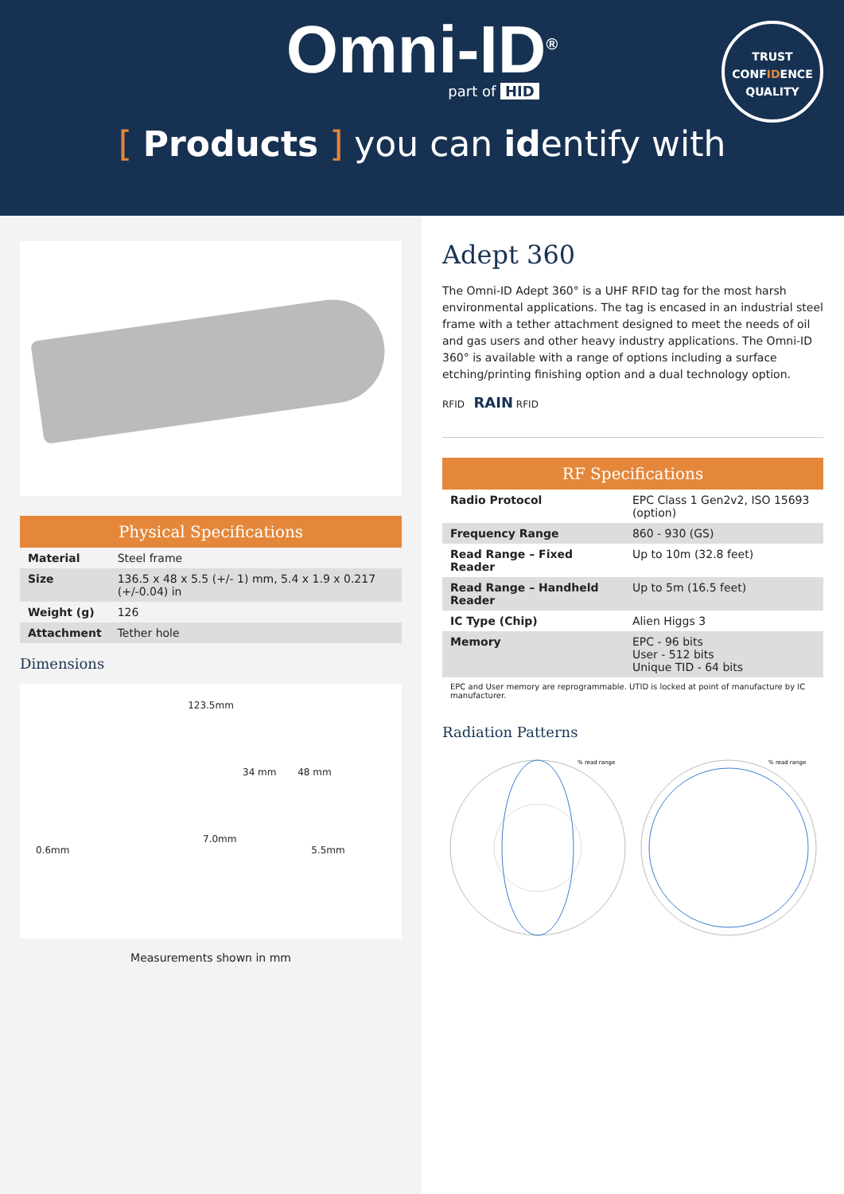Omni-ID<sup>®</sup>
part of HID
TRUST
CONFIDENCE
QUALITY
[ Products ] you can identify with
Physical Specifications
| Material | Steel frame |
| Size | 136.5 x 48 x 5.5 (+/- 1) mm, 5.4 x 1.9 x 0.217 (+/-0.04) in |
| Weight (g) | 126 |
| Attachment | Tether hole |
Dimensions
123.5mm
34 mm 48 mm
7.0mm
0.6mm 5.5mm
Measurements shown in mm
Adept 360
The Omni-ID Adept 360° is a UHF RFID tag for the most harsh environmental applications. The tag is encased in an industrial steel frame with a tether attachment designed to meet the needs of oil and gas users and other heavy industry applications. The Omni-ID 360° is available with a range of options including a surface etching/printing finishing option and a dual technology option.
RFID RAIN RFID
RF Specifications
| Radio Protocol | EPC Class 1 Gen2v2, ISO 15693 (option) |
| Frequency Range | 860 - 930 (GS) |
| Read Range – Fixed Reader | Up to 10m (32.8 feet) |
| Read Range – Handheld Reader | Up to 5m (16.5 feet) |
| IC Type (Chip) | Alien Higgs 3 |
| Memory | EPC - 96 bits User - 512 bits Unique TID - 64 bits |
EPC and User memory are reprogrammable. UTID is locked at point of manufacture by IC manufacturer.
Radiation Patterns
% read range
% read range